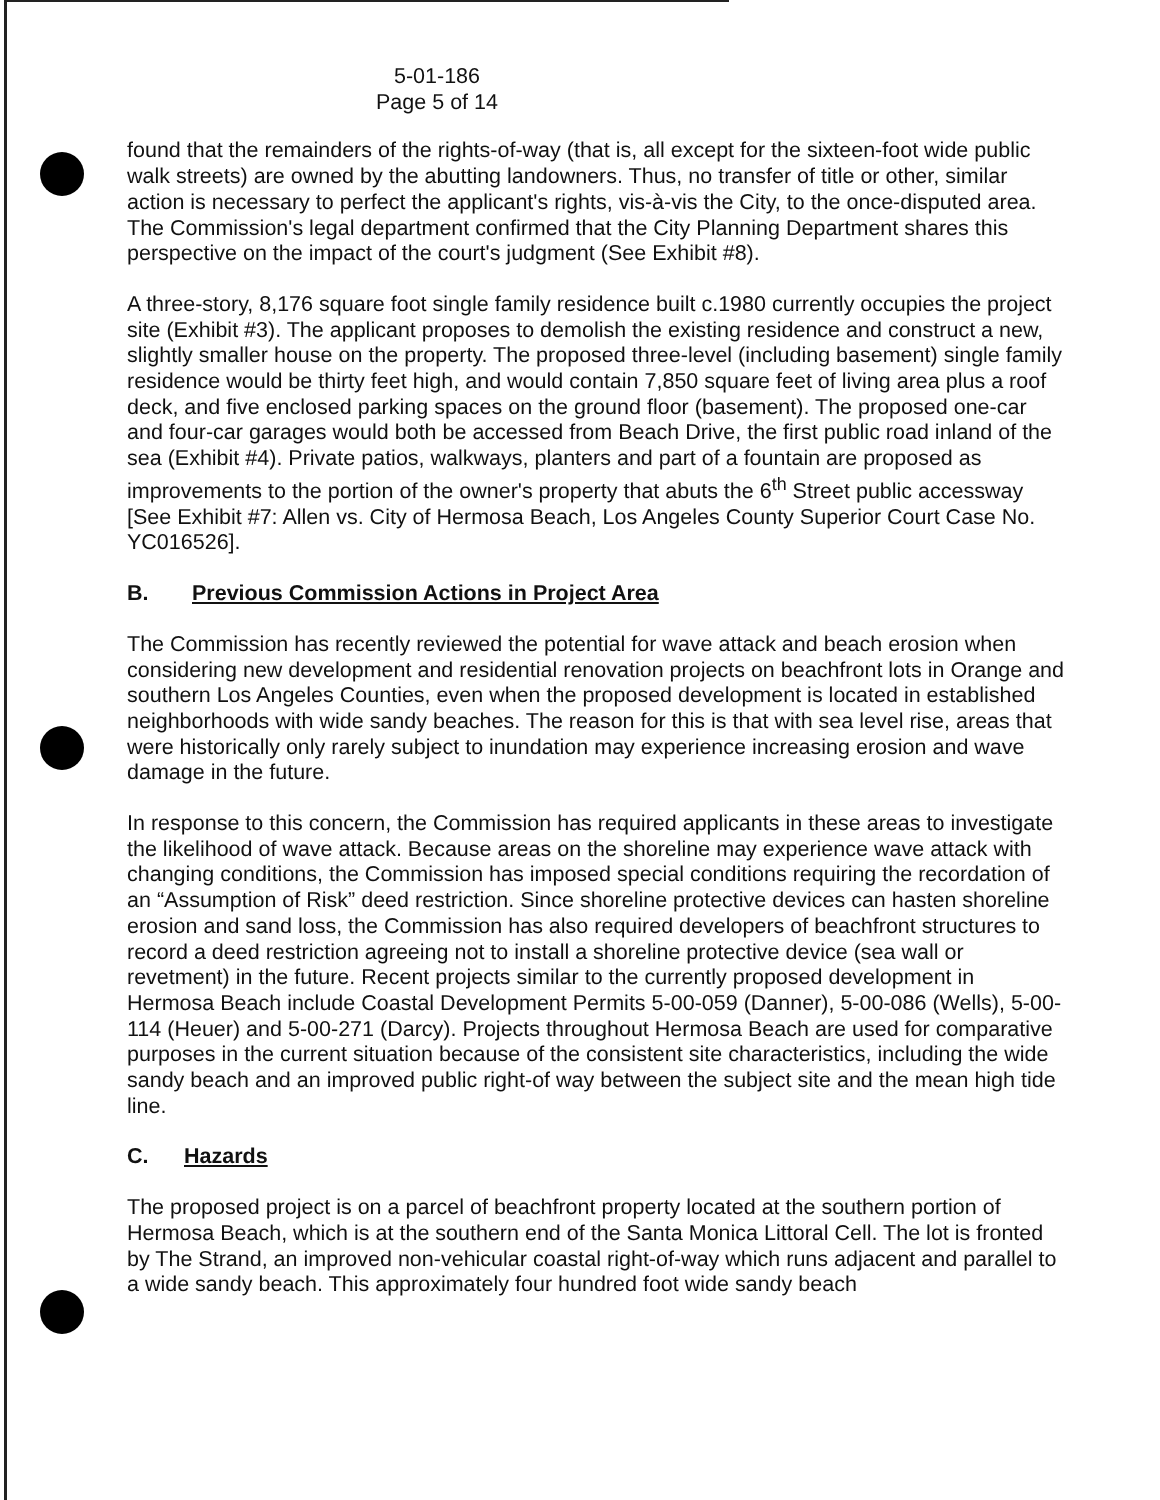5-01-186
Page 5 of 14
found that the remainders of the rights-of-way (that is, all except for the sixteen-foot wide public walk streets) are owned by the abutting landowners. Thus, no transfer of title or other, similar action is necessary to perfect the applicant's rights, vis-à-vis the City, to the once-disputed area. The Commission's legal department confirmed that the City Planning Department shares this perspective on the impact of the court's judgment (See Exhibit #8).
A three-story, 8,176 square foot single family residence built c.1980 currently occupies the project site (Exhibit #3). The applicant proposes to demolish the existing residence and construct a new, slightly smaller house on the property. The proposed three-level (including basement) single family residence would be thirty feet high, and would contain 7,850 square feet of living area plus a roof deck, and five enclosed parking spaces on the ground floor (basement). The proposed one-car and four-car garages would both be accessed from Beach Drive, the first public road inland of the sea (Exhibit #4). Private patios, walkways, planters and part of a fountain are proposed as improvements to the portion of the owner's property that abuts the 6<sup>th</sup> Street public accessway [See Exhibit #7: Allen vs. City of Hermosa Beach, Los Angeles County Superior Court Case No. YC016526].
B. Previous Commission Actions in Project Area
The Commission has recently reviewed the potential for wave attack and beach erosion when considering new development and residential renovation projects on beachfront lots in Orange and southern Los Angeles Counties, even when the proposed development is located in established neighborhoods with wide sandy beaches. The reason for this is that with sea level rise, areas that were historically only rarely subject to inundation may experience increasing erosion and wave damage in the future.
In response to this concern, the Commission has required applicants in these areas to investigate the likelihood of wave attack. Because areas on the shoreline may experience wave attack with changing conditions, the Commission has imposed special conditions requiring the recordation of an “Assumption of Risk” deed restriction. Since shoreline protective devices can hasten shoreline erosion and sand loss, the Commission has also required developers of beachfront structures to record a deed restriction agreeing not to install a shoreline protective device (sea wall or revetment) in the future. Recent projects similar to the currently proposed development in Hermosa Beach include Coastal Development Permits 5-00-059 (Danner), 5-00-086 (Wells), 5-00-114 (Heuer) and 5-00-271 (Darcy). Projects throughout Hermosa Beach are used for comparative purposes in the current situation because of the consistent site characteristics, including the wide sandy beach and an improved public right-of way between the subject site and the mean high tide line.
C. Hazards
The proposed project is on a parcel of beachfront property located at the southern portion of Hermosa Beach, which is at the southern end of the Santa Monica Littoral Cell. The lot is fronted by The Strand, an improved non-vehicular coastal right-of-way which runs adjacent and parallel to a wide sandy beach. This approximately four hundred foot wide sandy beach